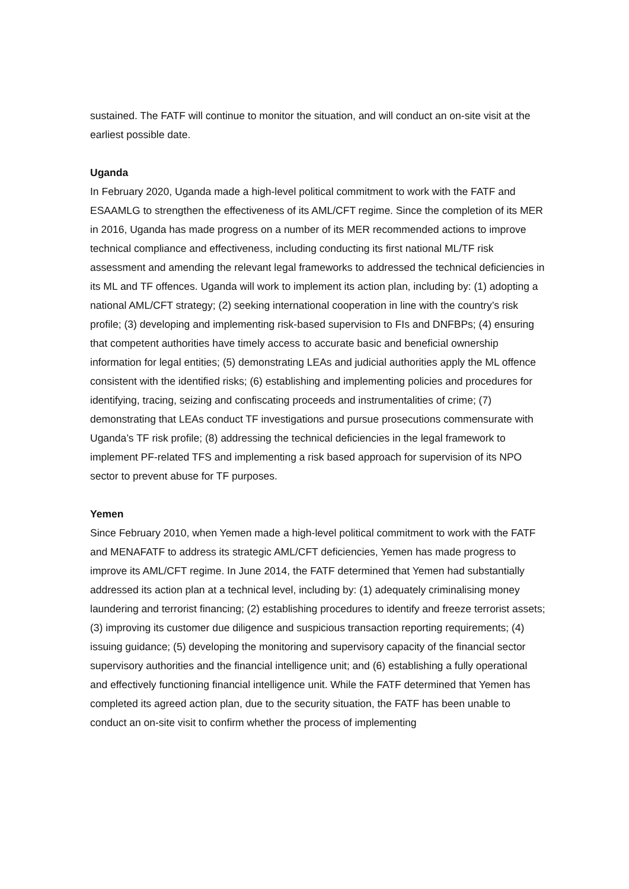sustained. The FATF will continue to monitor the situation, and will conduct an on-site visit at the earliest possible date.
Uganda
In February 2020, Uganda made a high-level political commitment to work with the FATF and ESAAMLG to strengthen the effectiveness of its AML/CFT regime. Since the completion of its MER in 2016, Uganda has made progress on a number of its MER recommended actions to improve technical compliance and effectiveness, including conducting its first national ML/TF risk assessment and amending the relevant legal frameworks to addressed the technical deficiencies in its ML and TF offences. Uganda will work to implement its action plan, including by: (1) adopting a national AML/CFT strategy; (2) seeking international cooperation in line with the country’s risk profile; (3) developing and implementing risk-based supervision to FIs and DNFBPs; (4) ensuring that competent authorities have timely access to accurate basic and beneficial ownership information for legal entities; (5) demonstrating LEAs and judicial authorities apply the ML offence consistent with the identified risks; (6) establishing and implementing policies and procedures for identifying, tracing, seizing and confiscating proceeds and instrumentalities of crime; (7) demonstrating that LEAs conduct TF investigations and pursue prosecutions commensurate with Uganda’s TF risk profile; (8) addressing the technical deficiencies in the legal framework to implement PF-related TFS and implementing a risk based approach for supervision of its NPO sector to prevent abuse for TF purposes.
Yemen
Since February 2010, when Yemen made a high-level political commitment to work with the FATF and MENAFATF to address its strategic AML/CFT deficiencies, Yemen has made progress to improve its AML/CFT regime. In June 2014, the FATF determined that Yemen had substantially addressed its action plan at a technical level, including by: (1) adequately criminalising money laundering and terrorist financing; (2) establishing procedures to identify and freeze terrorist assets; (3) improving its customer due diligence and suspicious transaction reporting requirements; (4) issuing guidance; (5) developing the monitoring and supervisory capacity of the financial sector supervisory authorities and the financial intelligence unit; and (6) establishing a fully operational and effectively functioning financial intelligence unit. While the FATF determined that Yemen has completed its agreed action plan, due to the security situation, the FATF has been unable to conduct an on-site visit to confirm whether the process of implementing